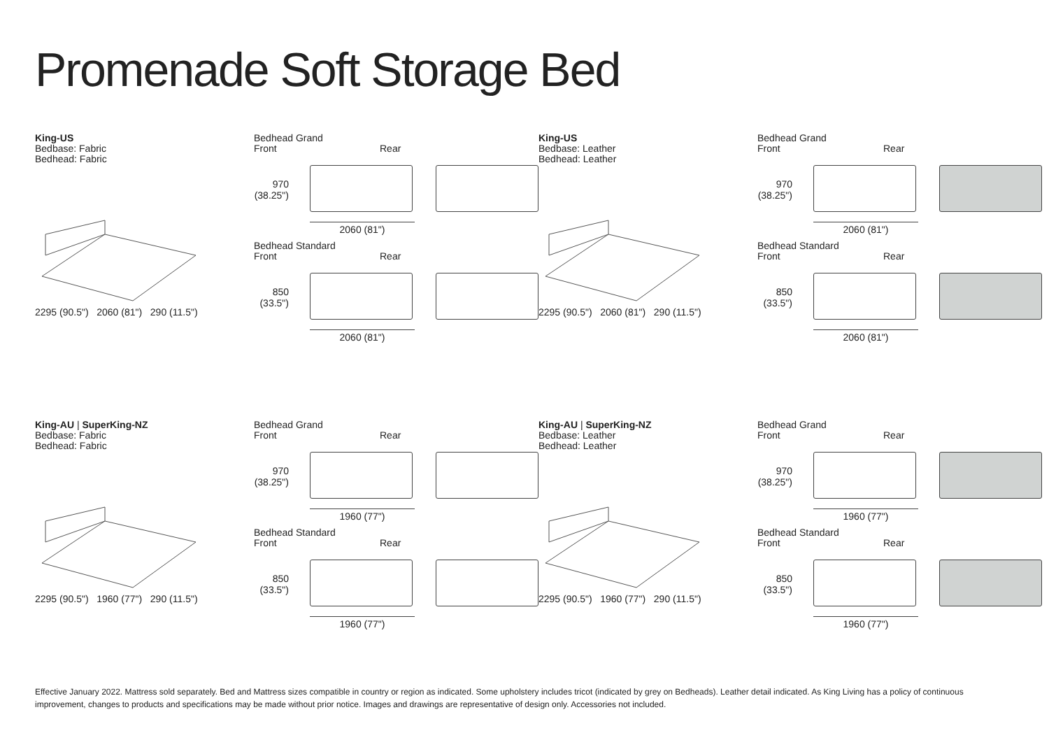Promenade Soft Storage Bed
King-US
Bedbase: Fabric
Bedhead: Fabric
2295 (90.5") 2060 (81") 290 (11.5")
Bedhead Grand
Front
Rear
970
(38.25")
2060 (81")
Bedhead Standard
Front
Rear
850
(33.5")
2060 (81")
King-US
Bedbase: Leather
Bedhead: Leather
2295 (90.5") 2060 (81") 290 (11.5")
Bedhead Grand
Front
Rear
970
(38.25")
2060 (81")
Bedhead Standard
Front
Rear
850
(33.5")
2060 (81")
King-AU | SuperKing-NZ
Bedbase: Fabric
Bedhead: Fabric
2295 (90.5") 1960 (77") 290 (11.5")
Bedhead Grand
Front
Rear
970
(38.25")
1960 (77")
Bedhead Standard
Front
Rear
850
(33.5")
1960 (77")
King-AU | SuperKing-NZ
Bedbase: Leather
Bedhead: Leather
2295 (90.5") 1960 (77") 290 (11.5")
Bedhead Grand
Front
Rear
970
(38.25")
1960 (77")
Bedhead Standard
Front
Rear
850
(33.5")
1960 (77")
Effective January 2022. Mattress sold separately. Bed and Mattress sizes compatible in country or region as indicated. Some upholstery includes tricot (indicated by grey on Bedheads). Leather detail indicated. As King Living has a policy of continuous improvement, changes to products and specifications may be made without prior notice. Images and drawings are representative of design only. Accessories not included.